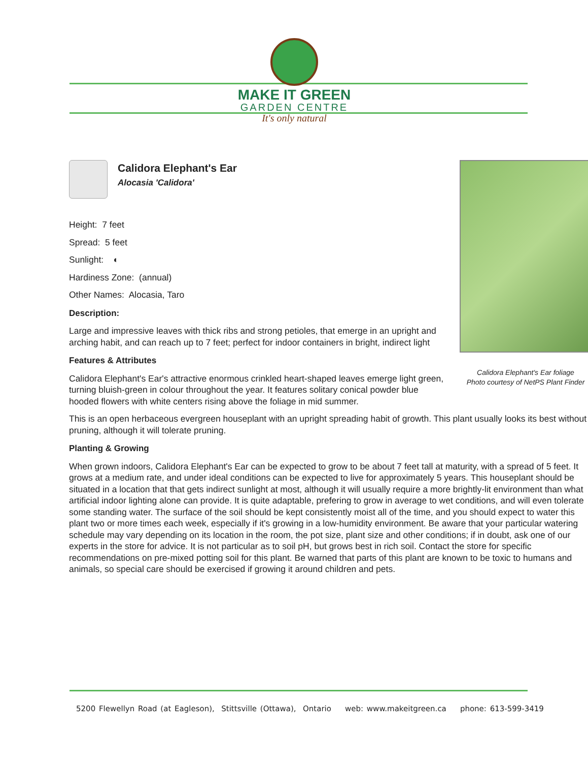MAKE IT GREEN
GARDEN CENTRE
It's only natural
Calidora Elephant's Ear foliage
Photo courtesy of NetPS Plant Finder
Calidora Elephant's Ear
Alocasia 'Calidora'
Height: 7 feet
Spread: 5 feet
Sunlight: ◐
Hardiness Zone: (annual)
Other Names: Alocasia, Taro
Description:
Large and impressive leaves with thick ribs and strong petioles, that emerge in an upright and arching habit, and can reach up to 7 feet; perfect for indoor containers in bright, indirect light
Features & Attributes
Calidora Elephant's Ear's attractive enormous crinkled heart-shaped leaves emerge light green, turning bluish-green in colour throughout the year. It features solitary conical powder blue hooded flowers with white centers rising above the foliage in mid summer.
This is an open herbaceous evergreen houseplant with an upright spreading habit of growth. This plant usually looks its best without pruning, although it will tolerate pruning.
Planting & Growing
When grown indoors, Calidora Elephant's Ear can be expected to grow to be about 7 feet tall at maturity, with a spread of 5 feet. It grows at a medium rate, and under ideal conditions can be expected to live for approximately 5 years. This houseplant should be situated in a location that that gets indirect sunlight at most, although it will usually require a more brightly-lit environment than what artificial indoor lighting alone can provide. It is quite adaptable, prefering to grow in average to wet conditions, and will even tolerate some standing water. The surface of the soil should be kept consistently moist all of the time, and you should expect to water this plant two or more times each week, especially if it's growing in a low-humidity environment. Be aware that your particular watering schedule may vary depending on its location in the room, the pot size, plant size and other conditions; if in doubt, ask one of our experts in the store for advice. It is not particular as to soil pH, but grows best in rich soil. Contact the store for specific recommendations on pre-mixed potting soil for this plant. Be warned that parts of this plant are known to be toxic to humans and animals, so special care should be exercised if growing it around children and pets.
5200 Flewellyn Road (at Eagleson), Stittsville (Ottawa), Ontario web: www.makeitgreen.ca phone: 613-599-3419